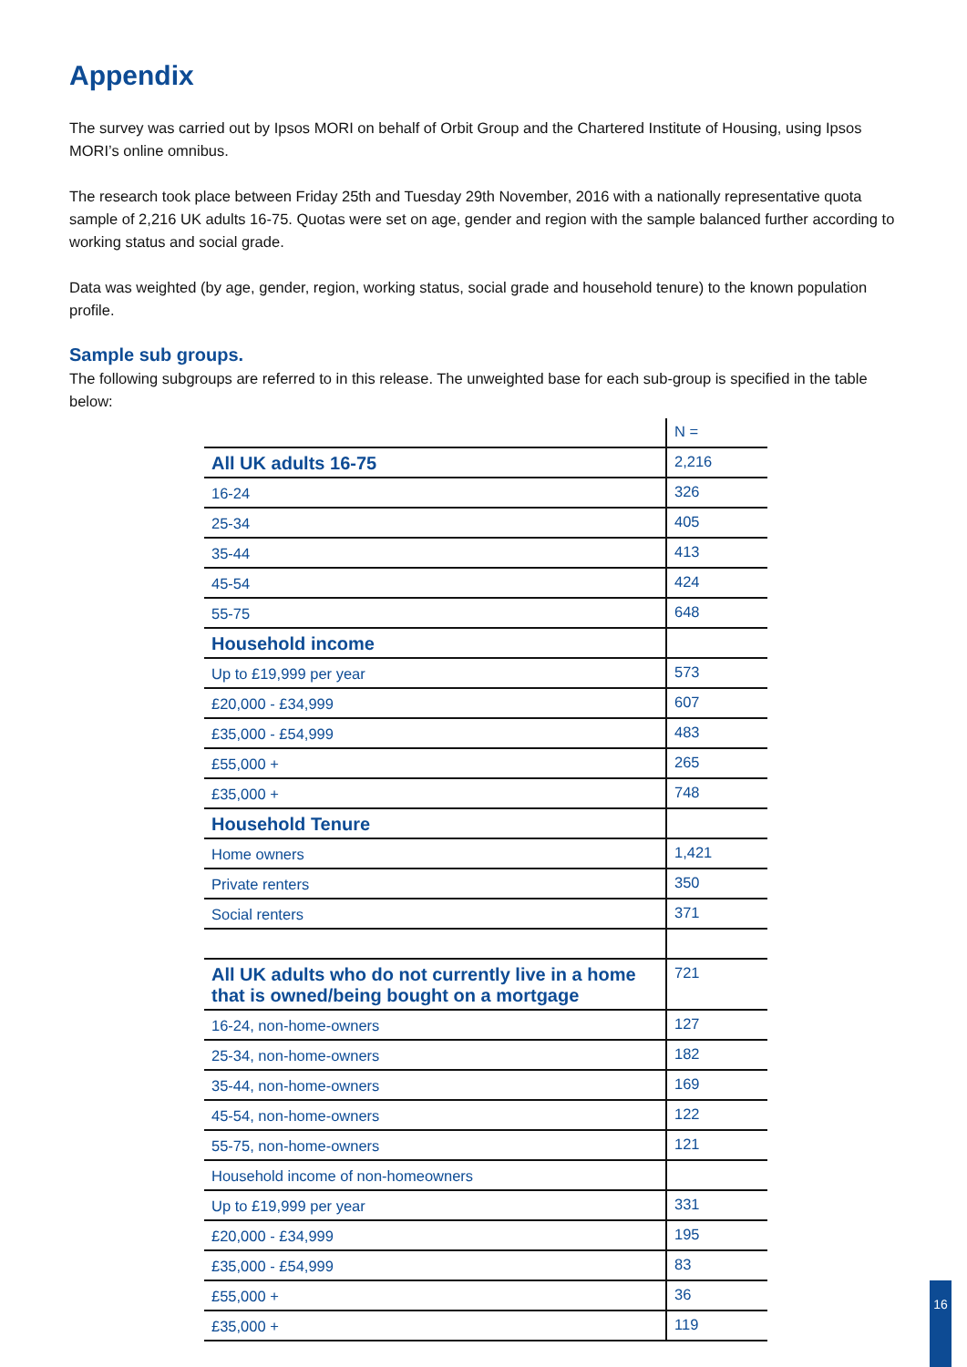Appendix
The survey was carried out by Ipsos MORI on behalf of Orbit Group and the Chartered Institute of Housing, using Ipsos MORI’s online omnibus.
The research took place between Friday 25th and Tuesday 29th November, 2016 with a nationally representative quota sample of 2,216 UK adults 16-75. Quotas were set on age, gender and region with the sample balanced further according to working status and social grade.
Data was weighted (by age, gender, region, working status, social grade and household tenure) to the known population profile.
Sample sub groups.
The following subgroups are referred to in this release. The unweighted base for each sub-group is specified in the table below:
| | N = |
| All UK adults 16-75 | 2,216 |
| 16-24 | 326 |
| 25-34 | 405 |
| 35-44 | 413 |
| 45-54 | 424 |
| 55-75 | 648 |
| Household income | |
| Up to £19,999 per year | 573 |
| £20,000 - £34,999 | 607 |
| £35,000 - £54,999 | 483 |
| £55,000 + | 265 |
| £35,000 + | 748 |
| Household Tenure | |
| Home owners | 1,421 |
| Private renters | 350 |
| Social renters | 371 |
| All UK adults who do not currently live in a home that is owned/being bought on a mortgage | 721 |
| 16-24, non-home-owners | 127 |
| 25-34, non-home-owners | 182 |
| 35-44, non-home-owners | 169 |
| 45-54, non-home-owners | 122 |
| 55-75, non-home-owners | 121 |
| Household income of non-homeowners | |
| Up to £19,999 per year | 331 |
| £20,000 - £34,999 | 195 |
| £35,000 - £54,999 | 83 |
| £55,000 + | 36 |
| £35,000 + | 119 |
16